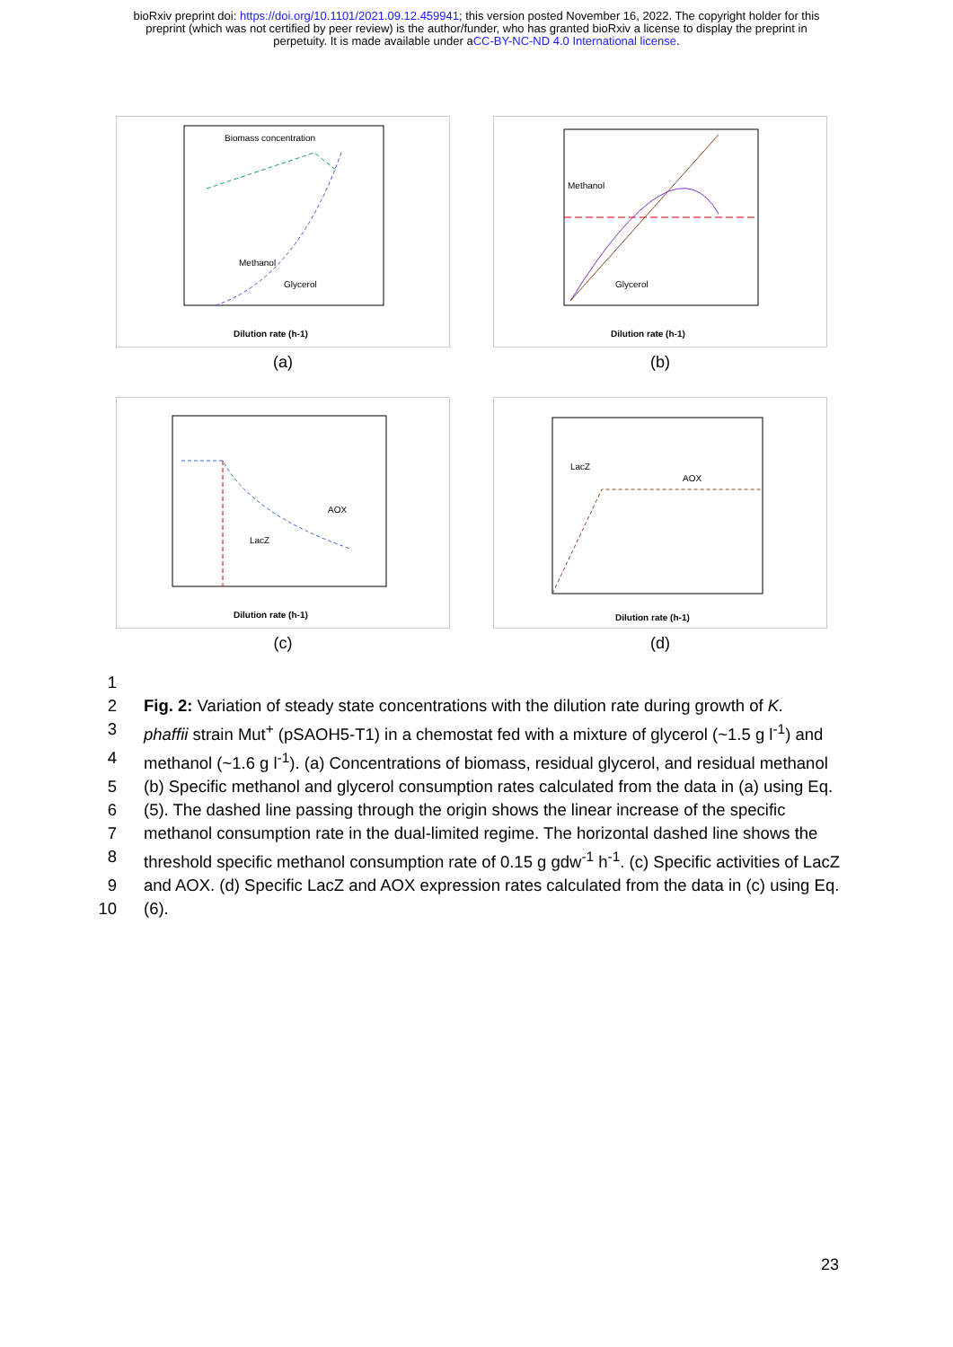bioRxiv preprint doi: https://doi.org/10.1101/2021.09.12.459941; this version posted November 16, 2022. The copyright holder for this
preprint (which was not certified by peer review) is the author/funder, who has granted bioRxiv a license to display the preprint in
perpetuity. It is made available under aCC-BY-NC-ND 4.0 International license.
Biomass concentration
Methanol
Glycerol
Dilution rate (h-1)
(a)
Methanol
Glycerol
Dilution rate (h-1)
(b)
AOX
LacZ
Dilution rate (h-1)
(c)
LacZ
AOX
Dilution rate (h-1)
(d)
1
2 Fig. 2: Variation of steady state concentrations with the dilution rate during growth of K.
3 phaffii strain Mut<sup>+</sup> (pSAOH5-T1) in a chemostat fed with a mixture of glycerol (~1.5 g l<sup>-1</sup>) and
4 methanol (~1.6 g l<sup>-1</sup>). (a) Concentrations of biomass, residual glycerol, and residual methanol
5 (b) Specific methanol and glycerol consumption rates calculated from the data in (a) using Eq.
6 (5). The dashed line passing through the origin shows the linear increase of the specific
7 methanol consumption rate in the dual-limited regime. The horizontal dashed line shows the
8 threshold specific methanol consumption rate of 0.15 g gdw<sup>-1</sup> h<sup>-1</sup>. (c) Specific activities of LacZ
9 and AOX. (d) Specific LacZ and AOX expression rates calculated from the data in (c) using Eq.
10 (6).
23